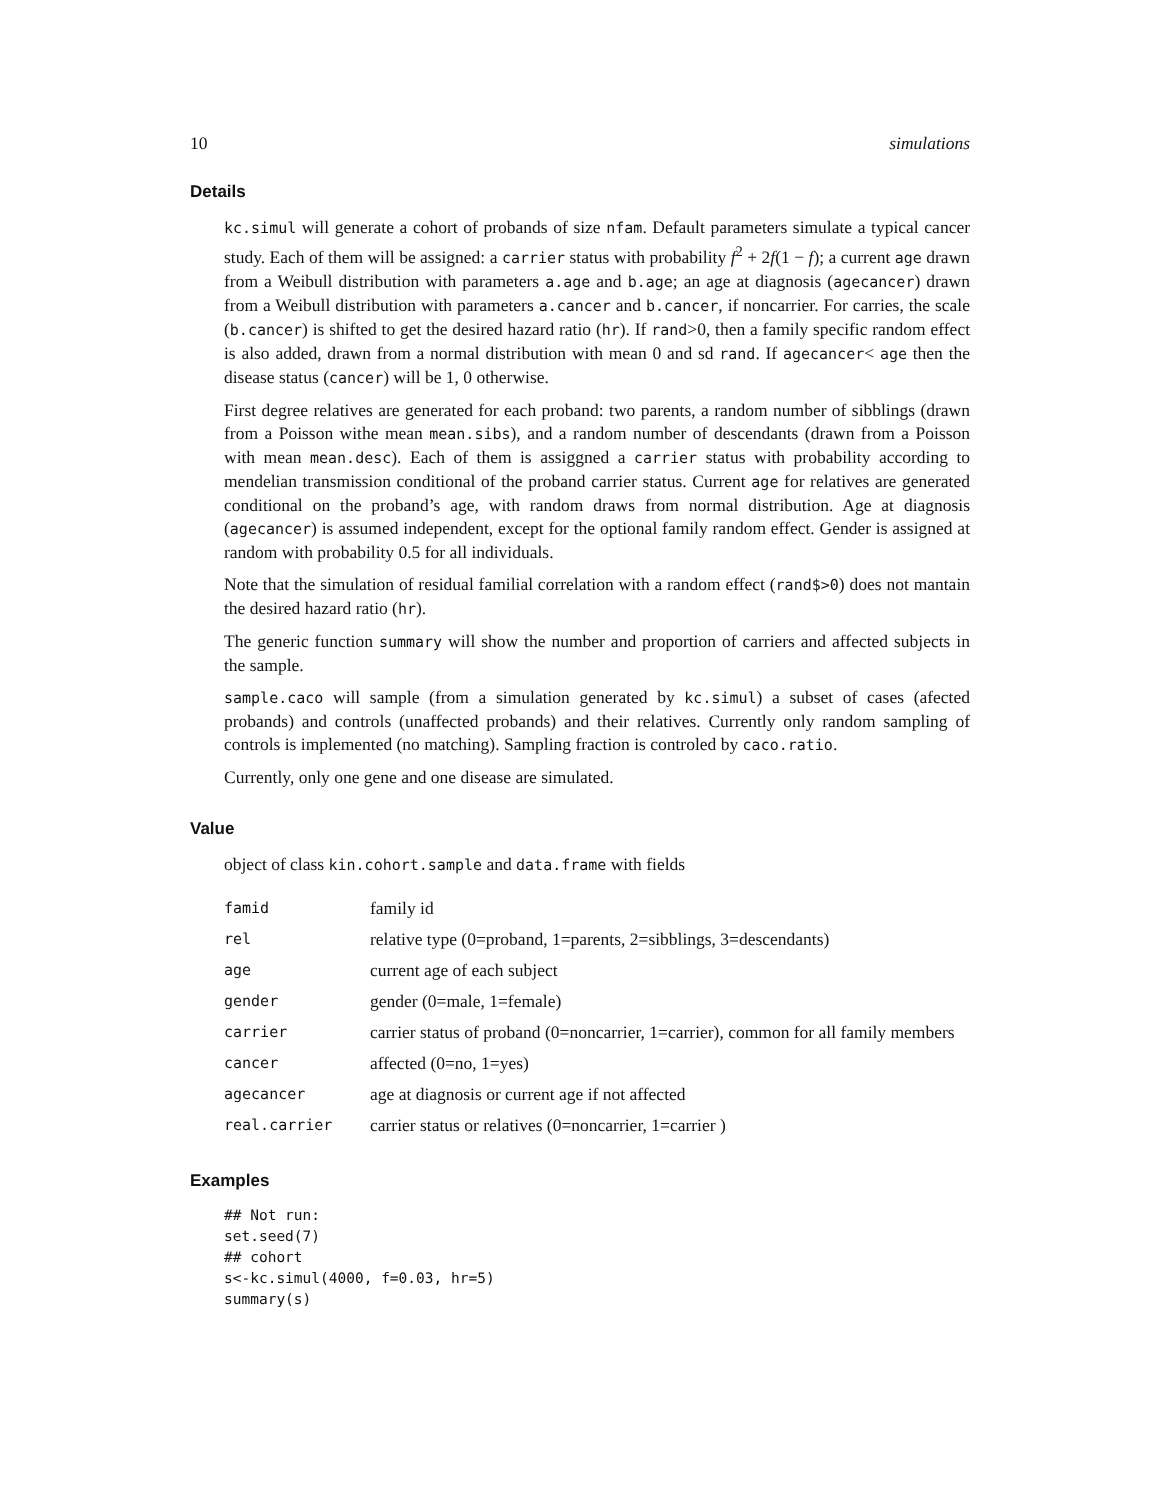10 simulations
Details
kc.simul will generate a cohort of probands of size nfam. Default parameters simulate a typical cancer study. Each of them will be assigned: a carrier status with probability f<sup>2</sup> + 2f(1 − f); a current age drawn from a Weibull distribution with parameters a.age and b.age; an age at diagnosis (agecancer) drawn from a Weibull distribution with parameters a.cancer and b.cancer, if noncarrier. For carries, the scale (b.cancer) is shifted to get the desired hazard ratio (hr). If rand>0, then a family specific random effect is also added, drawn from a normal distribution with mean 0 and sd rand. If agecancer< age then the disease status (cancer) will be 1, 0 otherwise.
First degree relatives are generated for each proband: two parents, a random number of sibblings (drawn from a Poisson withe mean mean.sibs), and a random number of descendants (drawn from a Poisson with mean mean.desc). Each of them is assiggned a carrier status with probability according to mendelian transmission conditional of the proband carrier status. Current age for relatives are generated conditional on the proband’s age, with random draws from normal distribution. Age at diagnosis (agecancer) is assumed independent, except for the optional family random effect. Gender is assigned at random with probability 0.5 for all individuals.
Note that the simulation of residual familial correlation with a random effect (rand$>0) does not mantain the desired hazard ratio (hr).
The generic function summary will show the number and proportion of carriers and affected subjects in the sample.
sample.caco will sample (from a simulation generated by kc.simul) a subset of cases (afected probands) and controls (unaffected probands) and their relatives. Currently only random sampling of controls is implemented (no matching). Sampling fraction is controled by caco.ratio.
Currently, only one gene and one disease are simulated.
Value
object of class kin.cohort.sample and data.frame with fields
| famid | family id |
| rel | relative type (0=proband, 1=parents, 2=sibblings, 3=descendants) |
| age | current age of each subject |
| gender | gender (0=male, 1=female) |
| carrier | carrier status of proband (0=noncarrier, 1=carrier), common for all family members |
| cancer | affected (0=no, 1=yes) |
| agecancer | age at diagnosis or current age if not affected |
| real.carrier | carrier status or relatives (0=noncarrier, 1=carrier ) |
Examples
## Not run:
set.seed(7)
## cohort
s<-kc.simul(4000, f=0.03, hr=5)
summary(s)